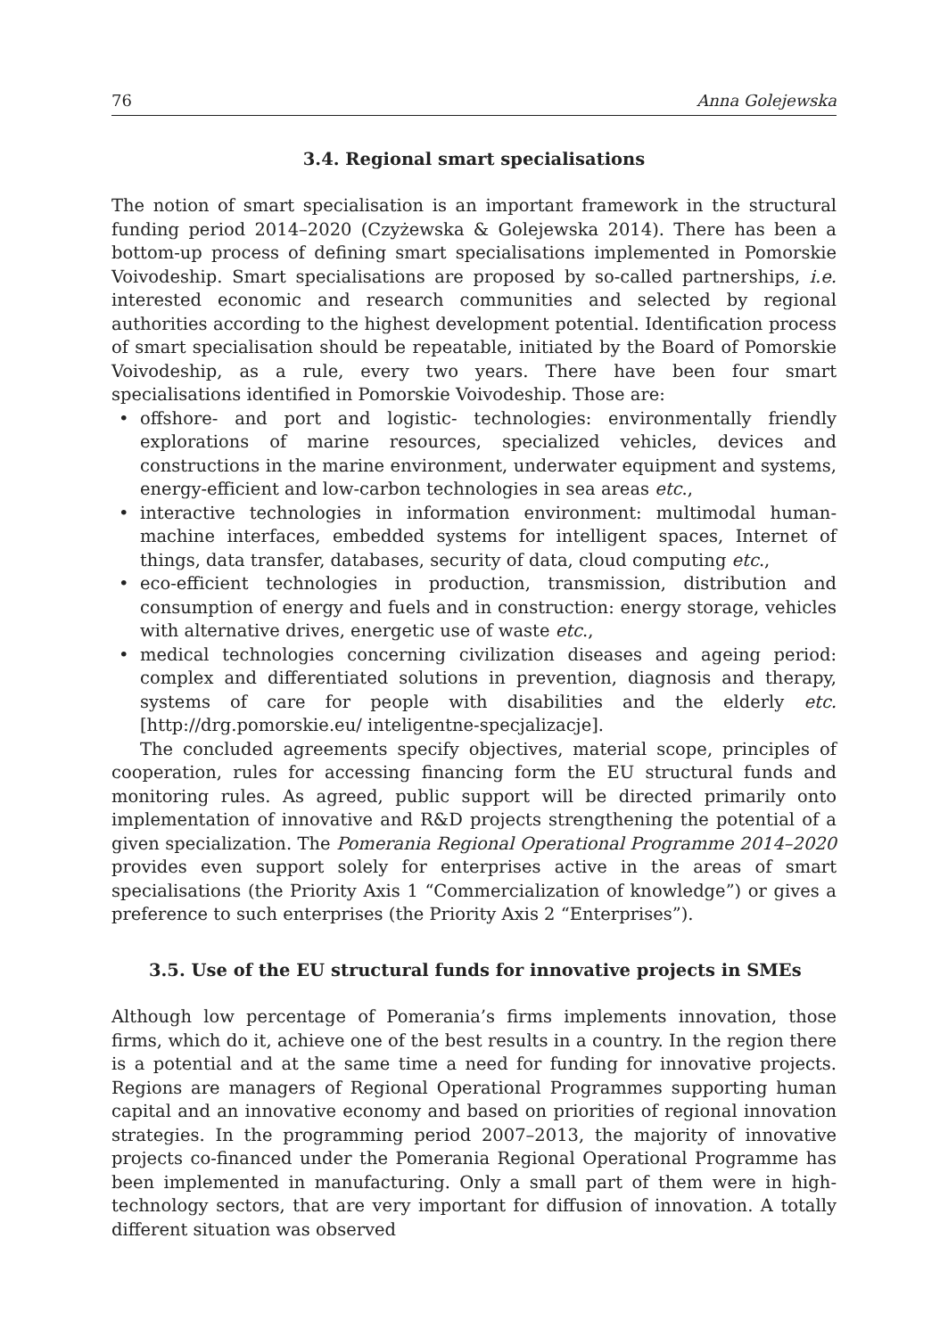76 Anna Golejewska
3.4. Regional smart specialisations
The notion of smart specialisation is an important framework in the structural funding period 2014–2020 (Czyżewska & Golejewska 2014). There has been a bottom-up process of defining smart specialisations implemented in Pomorskie Voivodeship. Smart specialisations are proposed by so-called partnerships, i.e. interested economic and research communities and selected by regional authorities according to the highest development potential. Identification process of smart specialisation should be repeatable, initiated by the Board of Pomorskie Voivodeship, as a rule, every two years. There have been four smart specialisations identified in Pomorskie Voivodeship. Those are:
• offshore- and port and logistic- technologies: environmentally friendly explorations of marine resources, specialized vehicles, devices and constructions in the marine environment, underwater equipment and systems, energy-efficient and low-carbon technologies in sea areas etc.,
• interactive technologies in information environment: multimodal human-machine interfaces, embedded systems for intelligent spaces, Internet of things, data transfer, databases, security of data, cloud computing etc.,
• eco-efficient technologies in production, transmission, distribution and consumption of energy and fuels and in construction: energy storage, vehicles with alternative drives, energetic use of waste etc.,
• medical technologies concerning civilization diseases and ageing period: complex and differentiated solutions in prevention, diagnosis and therapy, systems of care for people with disabilities and the elderly etc. [http://drg.pomorskie.eu/ inteligentne-specjalizacje].
The concluded agreements specify objectives, material scope, principles of cooperation, rules for accessing financing form the EU structural funds and monitoring rules. As agreed, public support will be directed primarily onto implementation of innovative and R&D projects strengthening the potential of a given specialization. The Pomerania Regional Operational Programme 2014–2020 provides even support solely for enterprises active in the areas of smart specialisations (the Priority Axis 1 “Commercialization of knowledge”) or gives a preference to such enterprises (the Priority Axis 2 “Enterprises”).
3.5. Use of the EU structural funds for innovative projects in SMEs
Although low percentage of Pomerania’s firms implements innovation, those firms, which do it, achieve one of the best results in a country. In the region there is a potential and at the same time a need for funding for innovative projects. Regions are managers of Regional Operational Programmes supporting human capital and an innovative economy and based on priorities of regional innovation strategies. In the programming period 2007–2013, the majority of innovative projects co-financed under the Pomerania Regional Operational Programme has been implemented in manufacturing. Only a small part of them were in high-technology sectors, that are very important for diffusion of innovation. A totally different situation was observed